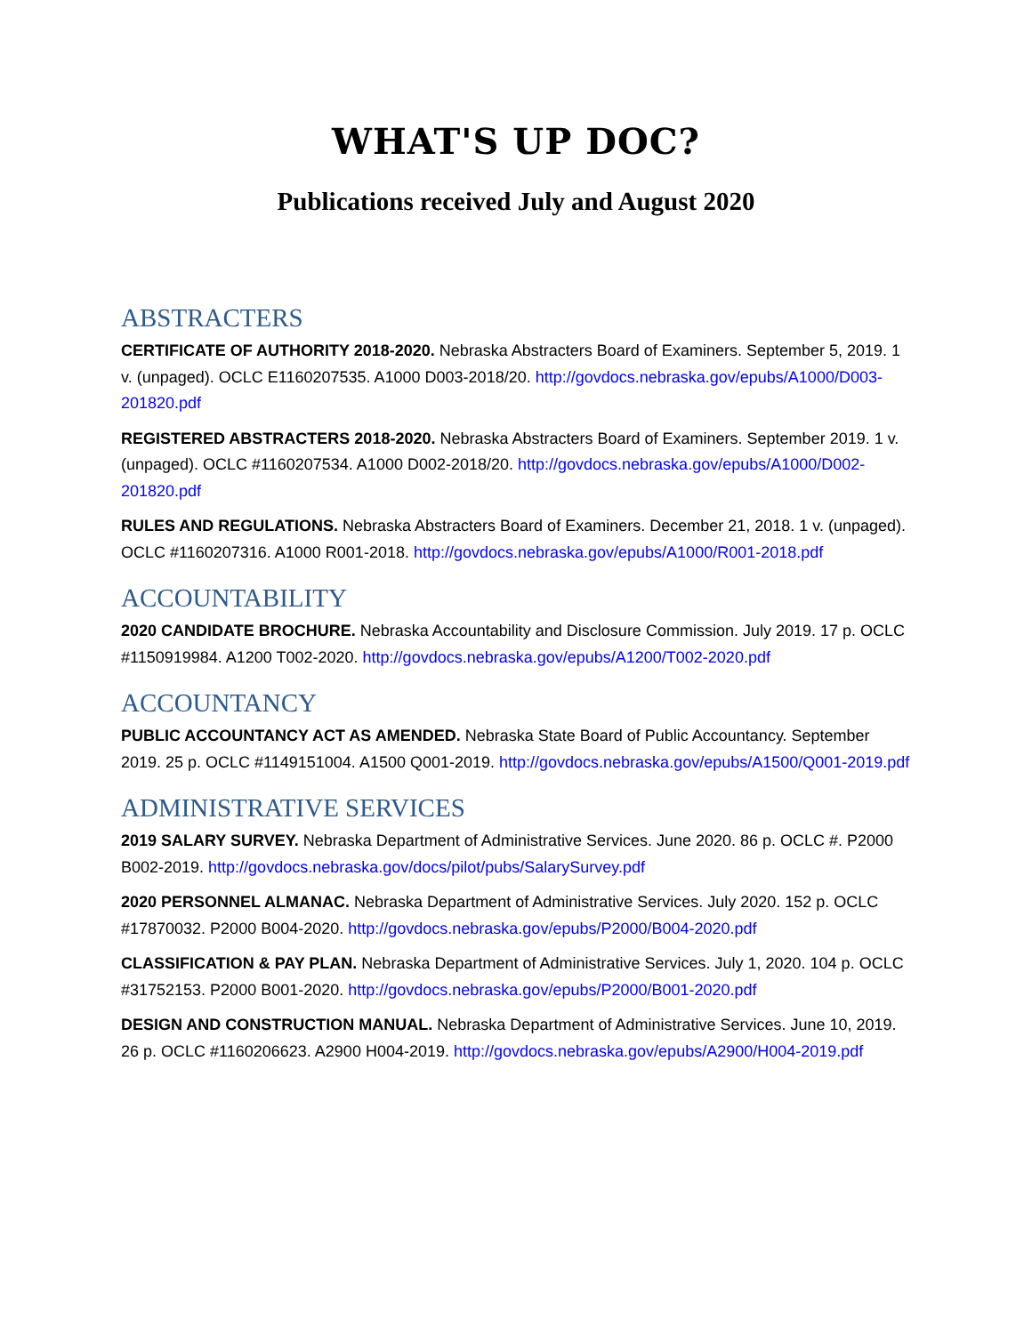WHAT'S UP DOC?
Publications received July and August 2020
ABSTRACTERS
CERTIFICATE OF AUTHORITY 2018-2020. Nebraska Abstracters Board of Examiners. September 5, 2019. 1 v. (unpaged). OCLC E1160207535. A1000 D003-2018/20. http://govdocs.nebraska.gov/epubs/A1000/D003-201820.pdf
REGISTERED ABSTRACTERS 2018-2020. Nebraska Abstracters Board of Examiners. September 2019. 1 v. (unpaged). OCLC #1160207534. A1000 D002-2018/20. http://govdocs.nebraska.gov/epubs/A1000/D002-201820.pdf
RULES AND REGULATIONS. Nebraska Abstracters Board of Examiners. December 21, 2018. 1 v. (unpaged). OCLC #1160207316. A1000 R001-2018. http://govdocs.nebraska.gov/epubs/A1000/R001-2018.pdf
ACCOUNTABILITY
2020 CANDIDATE BROCHURE. Nebraska Accountability and Disclosure Commission. July 2019. 17 p. OCLC #1150919984. A1200 T002-2020. http://govdocs.nebraska.gov/epubs/A1200/T002-2020.pdf
ACCOUNTANCY
PUBLIC ACCOUNTANCY ACT AS AMENDED. Nebraska State Board of Public Accountancy. September 2019. 25 p. OCLC #1149151004. A1500 Q001-2019. http://govdocs.nebraska.gov/epubs/A1500/Q001-2019.pdf
ADMINISTRATIVE SERVICES
2019 SALARY SURVEY. Nebraska Department of Administrative Services. June 2020. 86 p. OCLC #. P2000 B002-2019. http://govdocs.nebraska.gov/docs/pilot/pubs/SalarySurvey.pdf
2020 PERSONNEL ALMANAC. Nebraska Department of Administrative Services. July 2020. 152 p. OCLC #17870032. P2000 B004-2020. http://govdocs.nebraska.gov/epubs/P2000/B004-2020.pdf
CLASSIFICATION & PAY PLAN. Nebraska Department of Administrative Services. July 1, 2020. 104 p. OCLC #31752153. P2000 B001-2020. http://govdocs.nebraska.gov/epubs/P2000/B001-2020.pdf
DESIGN AND CONSTRUCTION MANUAL. Nebraska Department of Administrative Services. June 10, 2019. 26 p. OCLC #1160206623. A2900 H004-2019. http://govdocs.nebraska.gov/epubs/A2900/H004-2019.pdf